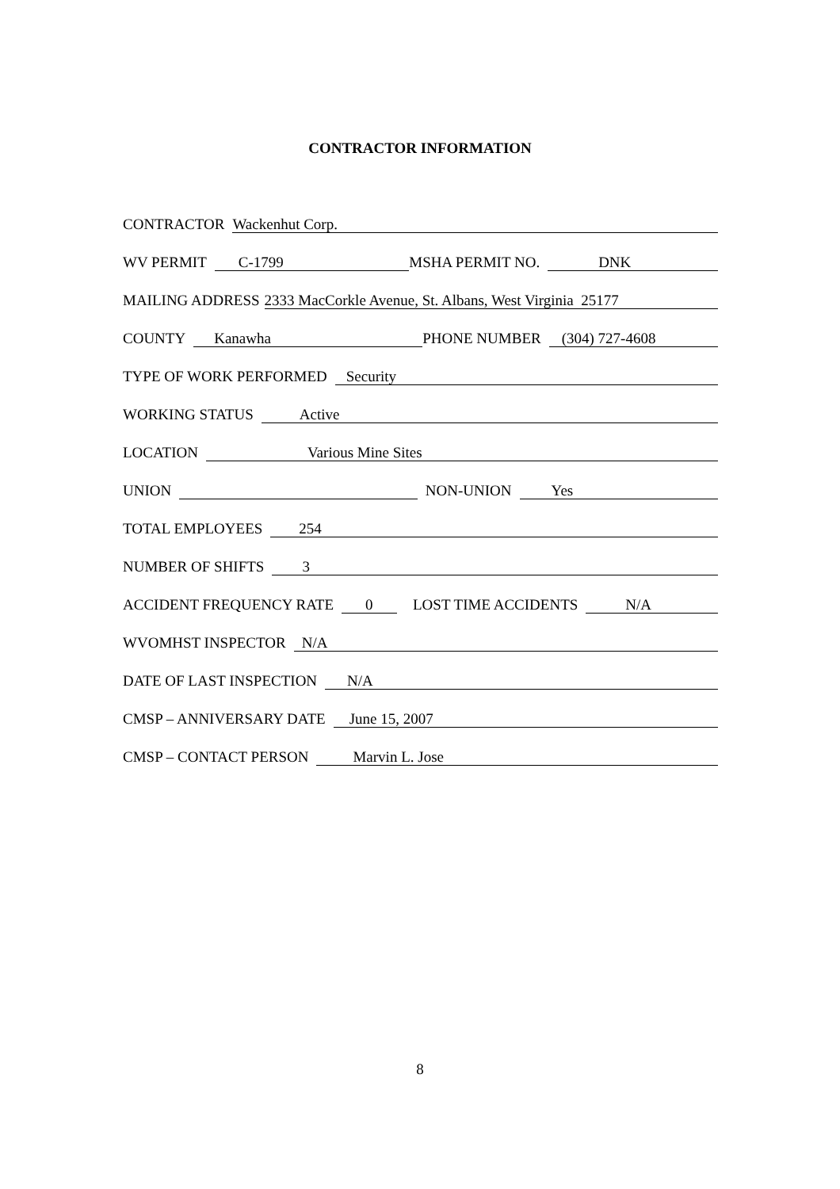CONTRACTOR INFORMATION
CONTRACTOR Wackenhut Corp.
WV PERMIT C-1799 MSHA PERMIT NO. DNK
MAILING ADDRESS 2333 MacCorkle Avenue, St. Albans, West Virginia 25177
COUNTY Kanawha PHONE NUMBER (304) 727-4608
TYPE OF WORK PERFORMED Security
WORKING STATUS Active
LOCATION Various Mine Sites
UNION NON-UNION Yes
TOTAL EMPLOYEES 254
NUMBER OF SHIFTS 3
ACCIDENT FREQUENCY RATE 0 LOST TIME ACCIDENTS N/A
WVOMHST INSPECTOR N/A
DATE OF LAST INSPECTION N/A
CMSP – ANNIVERSARY DATE June 15, 2007
CMSP – CONTACT PERSON Marvin L. Jose
8